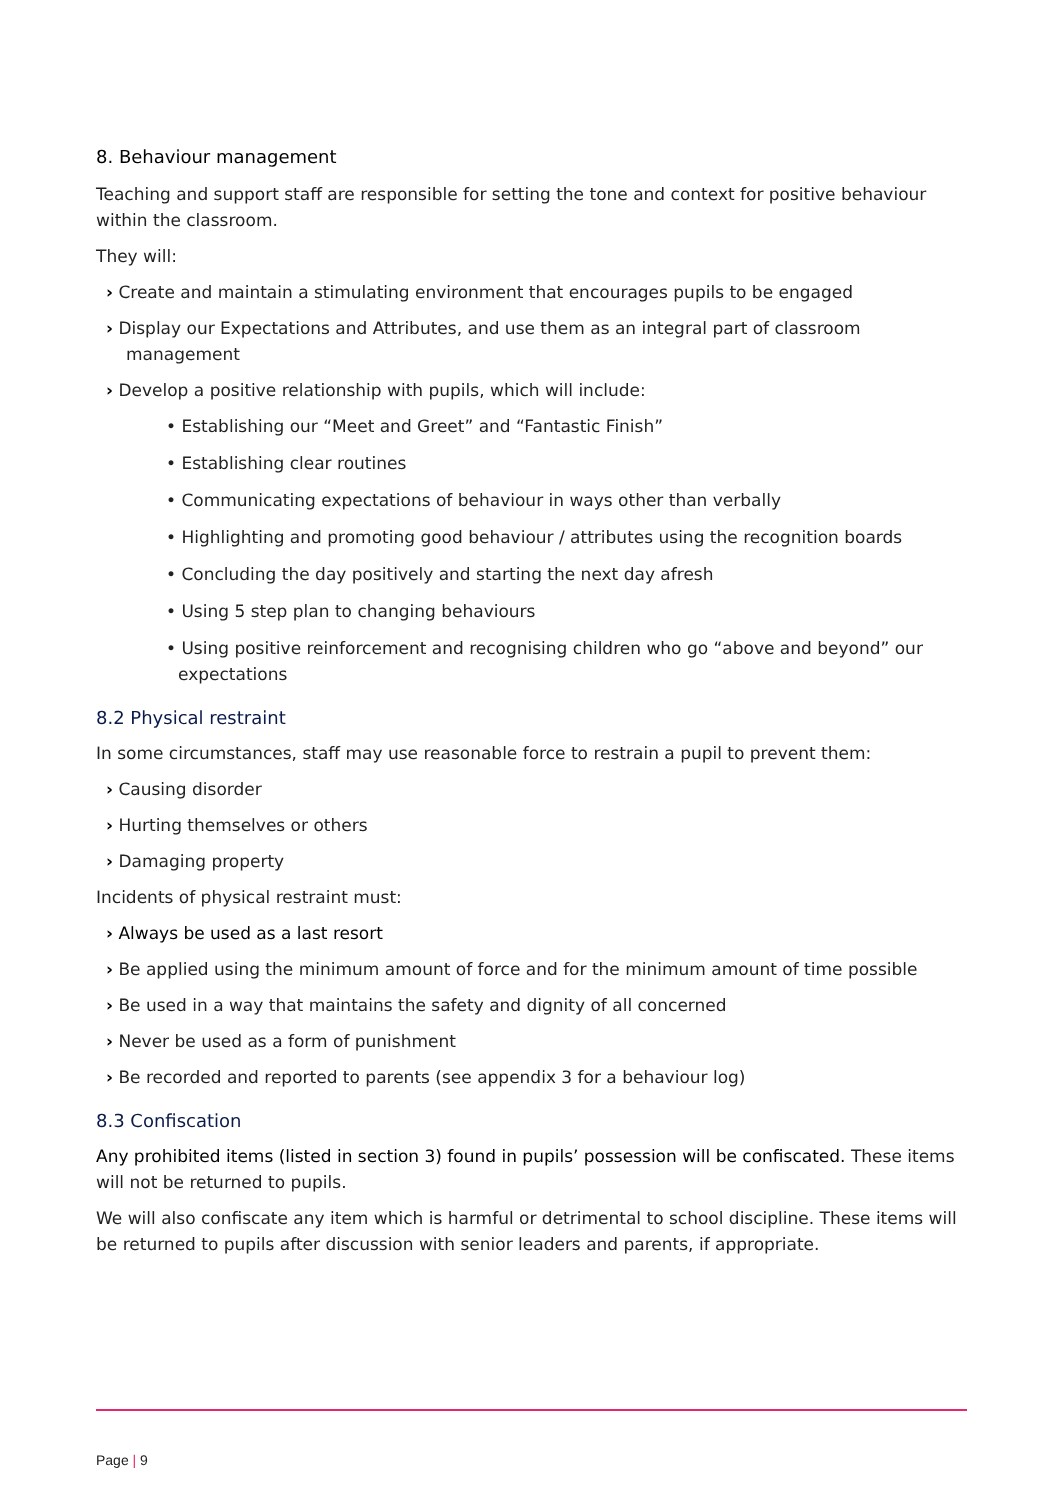8. Behaviour management
Teaching and support staff are responsible for setting the tone and context for positive behaviour within the classroom.
They will:
› Create and maintain a stimulating environment that encourages pupils to be engaged
› Display our Expectations and Attributes, and use them as an integral part of classroom management
› Develop a positive relationship with pupils, which will include:
• Establishing our “Meet and Greet” and “Fantastic Finish”
• Establishing clear routines
• Communicating expectations of behaviour in ways other than verbally
• Highlighting and promoting good behaviour / attributes using the recognition boards
• Concluding the day positively and starting the next day afresh
• Using 5 step plan to changing behaviours
• Using positive reinforcement and recognising children who go “above and beyond” our expectations
8.2 Physical restraint
In some circumstances, staff may use reasonable force to restrain a pupil to prevent them:
› Causing disorder
› Hurting themselves or others
› Damaging property
Incidents of physical restraint must:
› Always be used as a last resort
› Be applied using the minimum amount of force and for the minimum amount of time possible
› Be used in a way that maintains the safety and dignity of all concerned
› Never be used as a form of punishment
› Be recorded and reported to parents (see appendix 3 for a behaviour log)
8.3 Confiscation
Any prohibited items (listed in section 3) found in pupils’ possession will be confiscated. These items will not be returned to pupils.
We will also confiscate any item which is harmful or detrimental to school discipline. These items will be returned to pupils after discussion with senior leaders and parents, if appropriate.
Page | 9